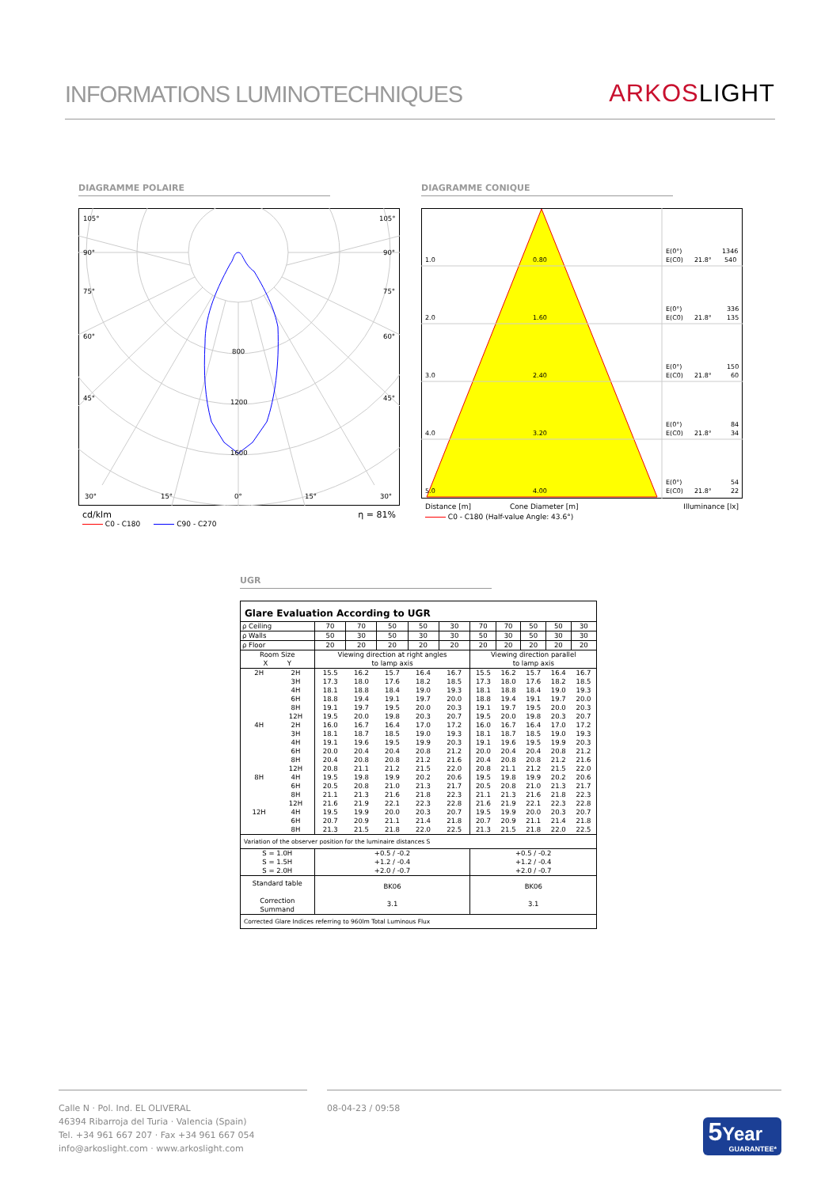INFORMATIONS LUMINOTECHNIQUES
ARKOSLIGHT
DIAGRAMME POLAIRE
105°
105°
90°
90°
75°
75°
60°
60°
45°
45°
800
1200
1600
30°
15°
0°
15°
30°
cd/klm η = 81%
C0 - C180 C90 - C270
DIAGRAMME CONIQUE
1.0
0.80
E(0°)
1346
E(C0)
21.8°
540
2.0
1.60
E(0°)
336
E(C0)
21.8°
135
3.0
2.40
E(0°)
150
E(C0)
21.8°
60
4.0
3.20
E(0°)
84
E(C0)
21.8°
34
5.0
4.00
E(0°)
54
E(C0)
21.8°
22
Distance [m] Cone Diameter [m] Illuminance [lx]
C0 - C180 (Half-value Angle: 43.6°)
UGR
| Glare Evaluation According to UGR | | | | | | | | | | | |
| ρ Ceiling | | 70 | 70 | 50 | 50 | 30 | 70 | 70 | 50 | 50 | 30 |
| ρ Walls | | 50 | 30 | 50 | 30 | 30 | 50 | 30 | 50 | 30 | 30 |
| ρ Floor | | 20 | 20 | 20 | 20 | 20 | 20 | 20 | 20 | 20 | 20 |
| Room Size X Y | | Viewing direction at right angles to lamp axis | | | | | Viewing direction parallel to lamp axis | | | | |
| 2H | 2H | 15.5 | 16.2 | 15.7 | 16.4 | 16.7 | 15.5 | 16.2 | 15.7 | 16.4 | 16.7 |
| | 3H | 17.3 | 18.0 | 17.6 | 18.2 | 18.5 | 17.3 | 18.0 | 17.6 | 18.2 | 18.5 |
| | 4H | 18.1 | 18.8 | 18.4 | 19.0 | 19.3 | 18.1 | 18.8 | 18.4 | 19.0 | 19.3 |
| | 6H | 18.8 | 19.4 | 19.1 | 19.7 | 20.0 | 18.8 | 19.4 | 19.1 | 19.7 | 20.0 |
| | 8H | 19.1 | 19.7 | 19.5 | 20.0 | 20.3 | 19.1 | 19.7 | 19.5 | 20.0 | 20.3 |
| | 12H | 19.5 | 20.0 | 19.8 | 20.3 | 20.7 | 19.5 | 20.0 | 19.8 | 20.3 | 20.7 |
| 4H | 2H | 16.0 | 16.7 | 16.4 | 17.0 | 17.2 | 16.0 | 16.7 | 16.4 | 17.0 | 17.2 |
| | 3H | 18.1 | 18.7 | 18.5 | 19.0 | 19.3 | 18.1 | 18.7 | 18.5 | 19.0 | 19.3 |
| | 4H | 19.1 | 19.6 | 19.5 | 19.9 | 20.3 | 19.1 | 19.6 | 19.5 | 19.9 | 20.3 |
| | 6H | 20.0 | 20.4 | 20.4 | 20.8 | 21.2 | 20.0 | 20.4 | 20.4 | 20.8 | 21.2 |
| | 8H | 20.4 | 20.8 | 20.8 | 21.2 | 21.6 | 20.4 | 20.8 | 20.8 | 21.2 | 21.6 |
| | 12H | 20.8 | 21.1 | 21.2 | 21.5 | 22.0 | 20.8 | 21.1 | 21.2 | 21.5 | 22.0 |
| 8H | 4H | 19.5 | 19.8 | 19.9 | 20.2 | 20.6 | 19.5 | 19.8 | 19.9 | 20.2 | 20.6 |
| | 6H | 20.5 | 20.8 | 21.0 | 21.3 | 21.7 | 20.5 | 20.8 | 21.0 | 21.3 | 21.7 |
| | 8H | 21.1 | 21.3 | 21.6 | 21.8 | 22.3 | 21.1 | 21.3 | 21.6 | 21.8 | 22.3 |
| | 12H | 21.6 | 21.9 | 22.1 | 22.3 | 22.8 | 21.6 | 21.9 | 22.1 | 22.3 | 22.8 |
| 12H | 4H | 19.5 | 19.9 | 20.0 | 20.3 | 20.7 | 19.5 | 19.9 | 20.0 | 20.3 | 20.7 |
| | 6H | 20.7 | 20.9 | 21.1 | 21.4 | 21.8 | 20.7 | 20.9 | 21.1 | 21.4 | 21.8 |
| | 8H | 21.3 | 21.5 | 21.8 | 22.0 | 22.5 | 21.3 | 21.5 | 21.8 | 22.0 | 22.5 |
| Variation of the observer position for the luminaire distances S | | | | | | | | | | | |
| S = 1.0H S = 1.5H S = 2.0H | | +0.5 / -0.2 +1.2 / -0.4 +2.0 / -0.7 | | | | | +0.5 / -0.2 +1.2 / -0.4 +2.0 / -0.7 | | | | |
| Standard table Correction Summand | | BK06 3.1 | | | | | BK06 3.1 | | | | |
| Corrected Glare Indices referring to 960lm Total Luminous Flux | | | | | | | | | | | |
Calle N · Pol. Ind. EL OLIVERAL
46394 Ribarroja del Turia · Valencia (Spain)
Tel. +34 961 667 207 · Fax +34 961 667 054
info@arkoslight.com · www.arkoslight.com
08-04-23 / 09:58
5 Year
GUARANTEE*